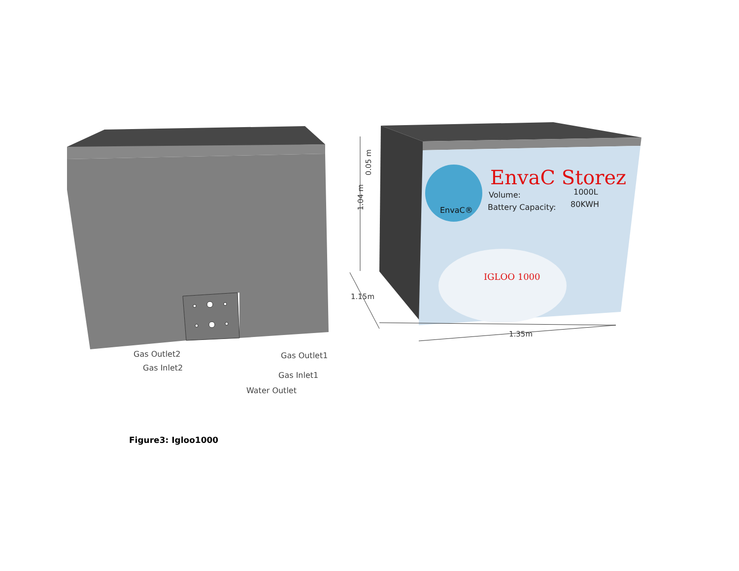Gas Outlet2
Gas Inlet2
Gas Outlet1
Gas Inlet1
Water Outlet
EnvaC Storez
Volume:
1000L
Battery Capacity:
80KWH
EnvaC®
IGLOO 1000
0.05 m
1.04 m
1.15m
1.35m
Figure3: Igloo1000